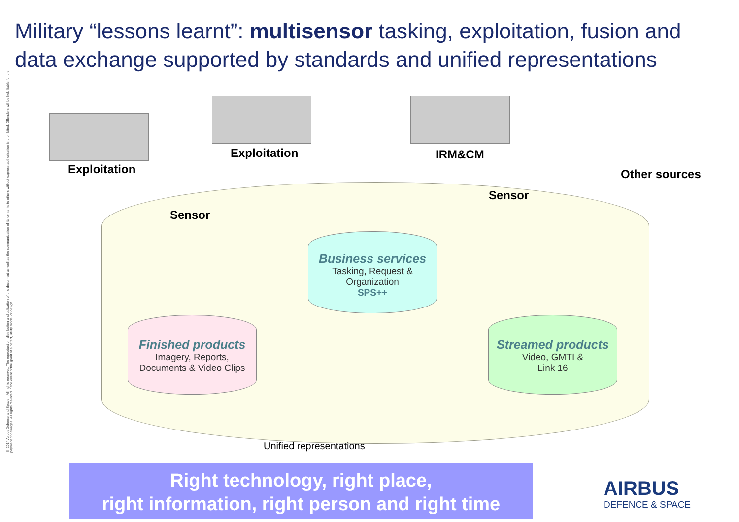Military “lessons learnt”: multisensor tasking, exploitation, fusion and data exchange supported by standards and unified representations
© 2014 Airbus Defence and Space – All rights reserved. The reproduction, distribution and utilization of this document as well as the communication of its contents to others without express authorization is prohibited. Offenders will be held liable for the payment of damages. All rights reserved in the event of the grant of a patent, utility model or design.
Exploitation
Exploitation IRM&CM
Other sources
Sensor
Sensor
Business services
Tasking, Request &
Organization
SPS++
Finished products
Imagery, Reports,
Documents & Video Clips
Streamed products
Video, GMTI &
Link 16
Unified representations
Right technology, right place,
right information, right person and right time
AIRBUS
DEFENCE & SPACE